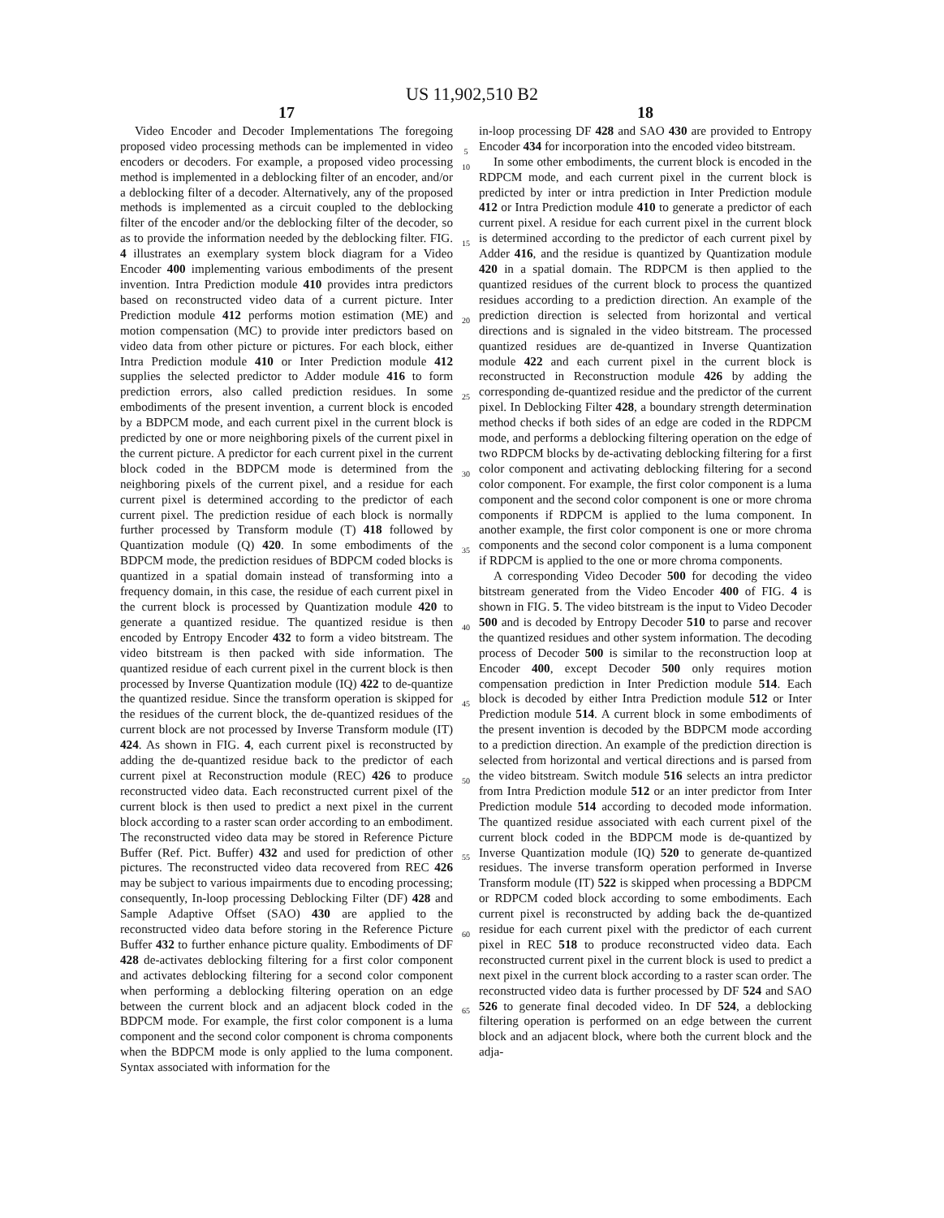US 11,902,510 B2
17
Video Encoder and Decoder Implementations The foregoing proposed video processing methods can be implemented in video encoders or decoders. For example, a proposed video processing method is implemented in a deblocking filter of an encoder, and/or a deblocking filter of a decoder. Alternatively, any of the proposed methods is implemented as a circuit coupled to the deblocking filter of the encoder and/or the deblocking filter of the decoder, so as to provide the information needed by the deblocking filter. FIG. 4 illustrates an exemplary system block diagram for a Video Encoder 400 implementing various embodiments of the present invention. Intra Prediction module 410 provides intra predictors based on reconstructed video data of a current picture. Inter Prediction module 412 performs motion estimation (ME) and motion compensation (MC) to provide inter predictors based on video data from other picture or pictures. For each block, either Intra Prediction module 410 or Inter Prediction module 412 supplies the selected predictor to Adder module 416 to form prediction errors, also called prediction residues. In some embodiments of the present invention, a current block is encoded by a BDPCM mode, and each current pixel in the current block is predicted by one or more neighboring pixels of the current pixel in the current picture. A predictor for each current pixel in the current block coded in the BDPCM mode is determined from the neighboring pixels of the current pixel, and a residue for each current pixel is determined according to the predictor of each current pixel. The prediction residue of each block is normally further processed by Transform module (T) 418 followed by Quantization module (Q) 420. In some embodiments of the BDPCM mode, the prediction residues of BDPCM coded blocks is quantized in a spatial domain instead of transforming into a frequency domain, in this case, the residue of each current pixel in the current block is processed by Quantization module 420 to generate a quantized residue. The quantized residue is then encoded by Entropy Encoder 432 to form a video bitstream. The video bitstream is then packed with side information. The quantized residue of each current pixel in the current block is then processed by Inverse Quantization module (IQ) 422 to de-quantize the quantized residue. Since the transform operation is skipped for the residues of the current block, the de-quantized residues of the current block are not processed by Inverse Transform module (IT) 424. As shown in FIG. 4, each current pixel is reconstructed by adding the de-quantized residue back to the predictor of each current pixel at Reconstruction module (REC) 426 to produce reconstructed video data. Each reconstructed current pixel of the current block is then used to predict a next pixel in the current block according to a raster scan order according to an embodiment. The reconstructed video data may be stored in Reference Picture Buffer (Ref. Pict. Buffer) 432 and used for prediction of other pictures. The reconstructed video data recovered from REC 426 may be subject to various impairments due to encoding processing; consequently, In-loop processing Deblocking Filter (DF) 428 and Sample Adaptive Offset (SAO) 430 are applied to the reconstructed video data before storing in the Reference Picture Buffer 432 to further enhance picture quality. Embodiments of DF 428 de-activates deblocking filtering for a first color component and activates deblocking filtering for a second color component when performing a deblocking filtering operation on an edge between the current block and an adjacent block coded in the BDPCM mode. For example, the first color component is a luma component and the second color component is chroma components when the BDPCM mode is only applied to the luma component. Syntax associated with information for the
5
10
15
20
25
30
35
40
45
50
55
60
65
18
in-loop processing DF 428 and SAO 430 are provided to Entropy Encoder 434 for incorporation into the encoded video bitstream.
In some other embodiments, the current block is encoded in the RDPCM mode, and each current pixel in the current block is predicted by inter or intra prediction in Inter Prediction module 412 or Intra Prediction module 410 to generate a predictor of each current pixel. A residue for each current pixel in the current block is determined according to the predictor of each current pixel by Adder 416, and the residue is quantized by Quantization module 420 in a spatial domain. The RDPCM is then applied to the quantized residues of the current block to process the quantized residues according to a prediction direction. An example of the prediction direction is selected from horizontal and vertical directions and is signaled in the video bitstream. The processed quantized residues are de-quantized in Inverse Quantization module 422 and each current pixel in the current block is reconstructed in Reconstruction module 426 by adding the corresponding de-quantized residue and the predictor of the current pixel. In Deblocking Filter 428, a boundary strength determination method checks if both sides of an edge are coded in the RDPCM mode, and performs a deblocking filtering operation on the edge of two RDPCM blocks by de-activating deblocking filtering for a first color component and activating deblocking filtering for a second color component. For example, the first color component is a luma component and the second color component is one or more chroma components if RDPCM is applied to the luma component. In another example, the first color component is one or more chroma components and the second color component is a luma component if RDPCM is applied to the one or more chroma components.
A corresponding Video Decoder 500 for decoding the video bitstream generated from the Video Encoder 400 of FIG. 4 is shown in FIG. 5. The video bitstream is the input to Video Decoder 500 and is decoded by Entropy Decoder 510 to parse and recover the quantized residues and other system information. The decoding process of Decoder 500 is similar to the reconstruction loop at Encoder 400, except Decoder 500 only requires motion compensation prediction in Inter Prediction module 514. Each block is decoded by either Intra Prediction module 512 or Inter Prediction module 514. A current block in some embodiments of the present invention is decoded by the BDPCM mode according to a prediction direction. An example of the prediction direction is selected from horizontal and vertical directions and is parsed from the video bitstream. Switch module 516 selects an intra predictor from Intra Prediction module 512 or an inter predictor from Inter Prediction module 514 according to decoded mode information. The quantized residue associated with each current pixel of the current block coded in the BDPCM mode is de-quantized by Inverse Quantization module (IQ) 520 to generate de-quantized residues. The inverse transform operation performed in Inverse Transform module (IT) 522 is skipped when processing a BDPCM or RDPCM coded block according to some embodiments. Each current pixel is reconstructed by adding back the de-quantized residue for each current pixel with the predictor of each current pixel in REC 518 to produce reconstructed video data. Each reconstructed current pixel in the current block is used to predict a next pixel in the current block according to a raster scan order. The reconstructed video data is further processed by DF 524 and SAO 526 to generate final decoded video. In DF 524, a deblocking filtering operation is performed on an edge between the current block and an adjacent block, where both the current block and the adja-